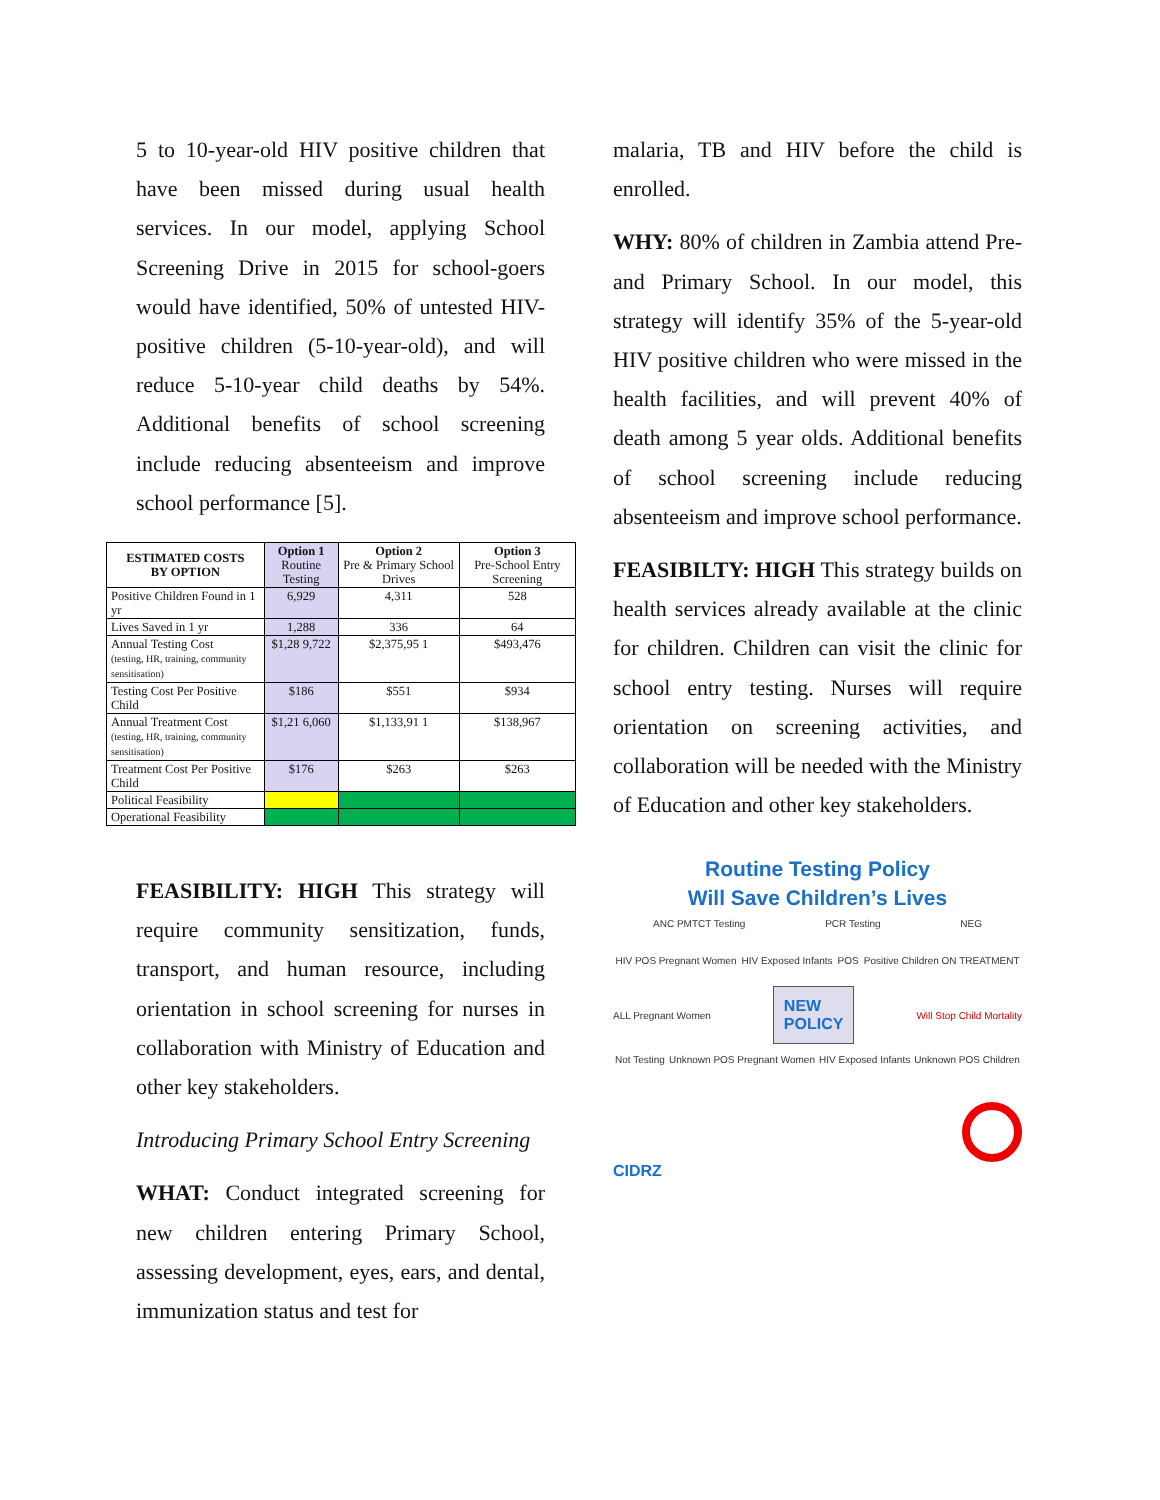5 to 10-year-old HIV positive children that have been missed during usual health services. In our model, applying School Screening Drive in 2015 for school-goers would have identified, 50% of untested HIV-positive children (5-10-year-old), and will reduce 5-10-year child deaths by 54%. Additional benefits of school screening include reducing absenteeism and improve school performance [5].
| ESTIMATED COSTS BY OPTION | Option 1 Routine Testing | Option 2 Pre & Primary School Drives | Option 3 Pre-School Entry Screening |
| --- | --- | --- | --- |
| Positive Children Found in 1 yr | 6,929 | 4,311 | 528 |
| Lives Saved in 1 yr | 1,288 | 336 | 64 |
| Annual Testing Cost (testing, HR, training, community sensitisation) | $1,28 9,722 | $2,375,95 1 | $493,476 |
| Testing Cost Per Positive Child | $186 | $551 | $934 |
| Annual Treatment Cost (testing, HR, training, community sensitisation) | $1,21 6,060 | $1,133,91 1 | $138,967 |
| Treatment Cost Per Positive Child | $176 | $263 | $263 |
| Political Feasibility | | | |
| Operational Feasibility | | | |
FEASIBILITY: HIGH This strategy will require community sensitization, funds, transport, and human resource, including orientation in school screening for nurses in collaboration with Ministry of Education and other key stakeholders.
Introducing Primary School Entry Screening
WHAT: Conduct integrated screening for new children entering Primary School, assessing development, eyes, ears, and dental, immunization status and test for
malaria, TB and HIV before the child is enrolled.
WHY: 80% of children in Zambia attend Pre- and Primary School. In our model, this strategy will identify 35% of the 5-year-old HIV positive children who were missed in the health facilities, and will prevent 40% of death among 5 year olds. Additional benefits of school screening include reducing absenteeism and improve school performance.
FEASIBILTY: HIGH This strategy builds on health services already available at the clinic for children. Children can visit the clinic for school entry testing. Nurses will require orientation on screening activities, and collaboration will be needed with the Ministry of Education and other key stakeholders.
Routine Testing Policy
Will Save Children’s Lives
ANC PMTCT Testing PCR Testing NEG
HIV POS Pregnant Women HIV Exposed Infants POS Positive Children ON TREATMENT
ALL Pregnant Women
NEW
POLICY
Will Stop Child Mortality
Not Testing Unknown POS Pregnant Women HIV Exposed Infants Unknown POS Children
CIDRZ